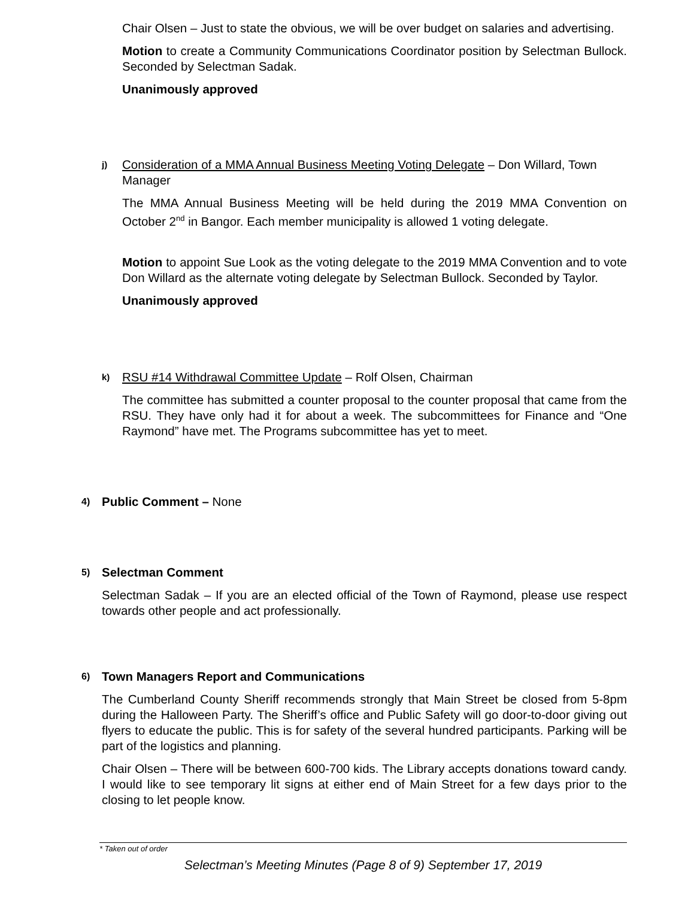Chair Olsen – Just to state the obvious, we will be over budget on salaries and advertising.
Motion to create a Community Communications Coordinator position by Selectman Bullock. Seconded by Selectman Sadak.
Unanimously approved
j) Consideration of a MMA Annual Business Meeting Voting Delegate – Don Willard, Town Manager
The MMA Annual Business Meeting will be held during the 2019 MMA Convention on October 2<sup>nd</sup> in Bangor. Each member municipality is allowed 1 voting delegate.
Motion to appoint Sue Look as the voting delegate to the 2019 MMA Convention and to vote Don Willard as the alternate voting delegate by Selectman Bullock. Seconded by Taylor.
Unanimously approved
k) RSU #14 Withdrawal Committee Update – Rolf Olsen, Chairman
The committee has submitted a counter proposal to the counter proposal that came from the RSU. They have only had it for about a week. The subcommittees for Finance and “One Raymond” have met. The Programs subcommittee has yet to meet.
4) Public Comment – None
5) Selectman Comment
Selectman Sadak – If you are an elected official of the Town of Raymond, please use respect towards other people and act professionally.
6) Town Managers Report and Communications
The Cumberland County Sheriff recommends strongly that Main Street be closed from 5-8pm during the Halloween Party. The Sheriff’s office and Public Safety will go door-to-door giving out flyers to educate the public. This is for safety of the several hundred participants. Parking will be part of the logistics and planning.
Chair Olsen – There will be between 600-700 kids. The Library accepts donations toward candy. I would like to see temporary lit signs at either end of Main Street for a few days prior to the closing to let people know.
* Taken out of order
Selectman’s Meeting Minutes (Page 8 of 9) September 17, 2019